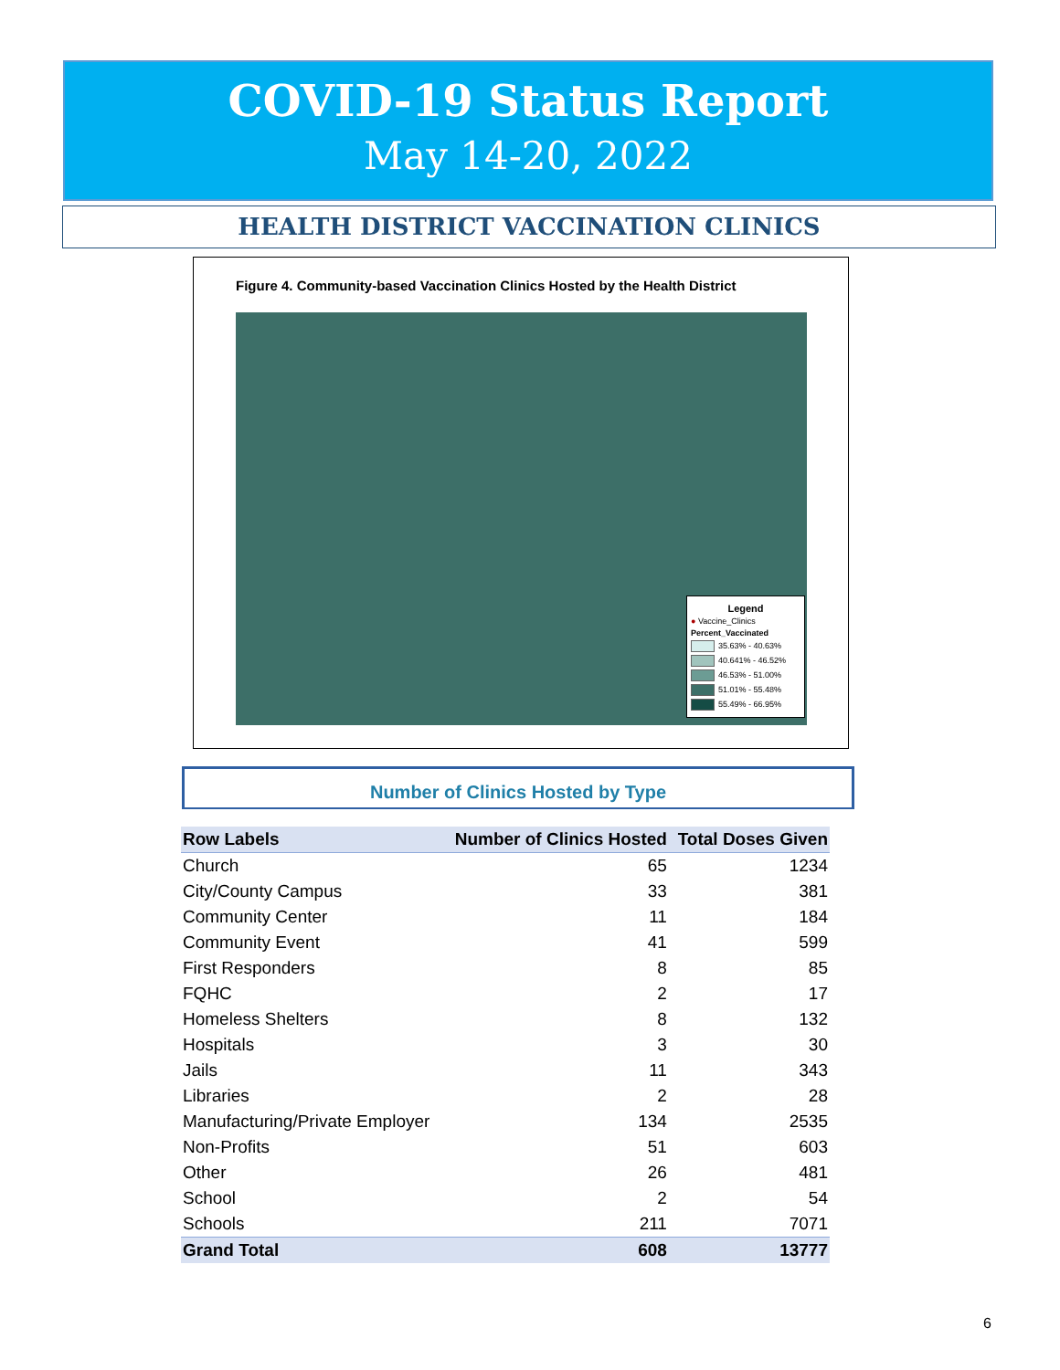COVID-19 Status Report
May 14-20, 2022
HEALTH DISTRICT VACCINATION CLINICS
Figure 4. Community-based Vaccination Clinics Hosted by the Health District
Legend
● Vaccine_Clinics
Percent_Vaccinated
35.63% - 40.63%
40.641% - 46.52%
46.53% - 51.00%
51.01% - 55.48%
55.49% - 66.95%
Number of Clinics Hosted by Type
| Row Labels | Number of Clinics Hosted | Total Doses Given |
| --- | --- | --- |
| Church | 65 | 1234 |
| City/County Campus | 33 | 381 |
| Community Center | 11 | 184 |
| Community Event | 41 | 599 |
| First Responders | 8 | 85 |
| FQHC | 2 | 17 |
| Homeless Shelters | 8 | 132 |
| Hospitals | 3 | 30 |
| Jails | 11 | 343 |
| Libraries | 2 | 28 |
| Manufacturing/Private Employer | 134 | 2535 |
| Non-Profits | 51 | 603 |
| Other | 26 | 481 |
| School | 2 | 54 |
| Schools | 211 | 7071 |
| Grand Total | 608 | 13777 |
6